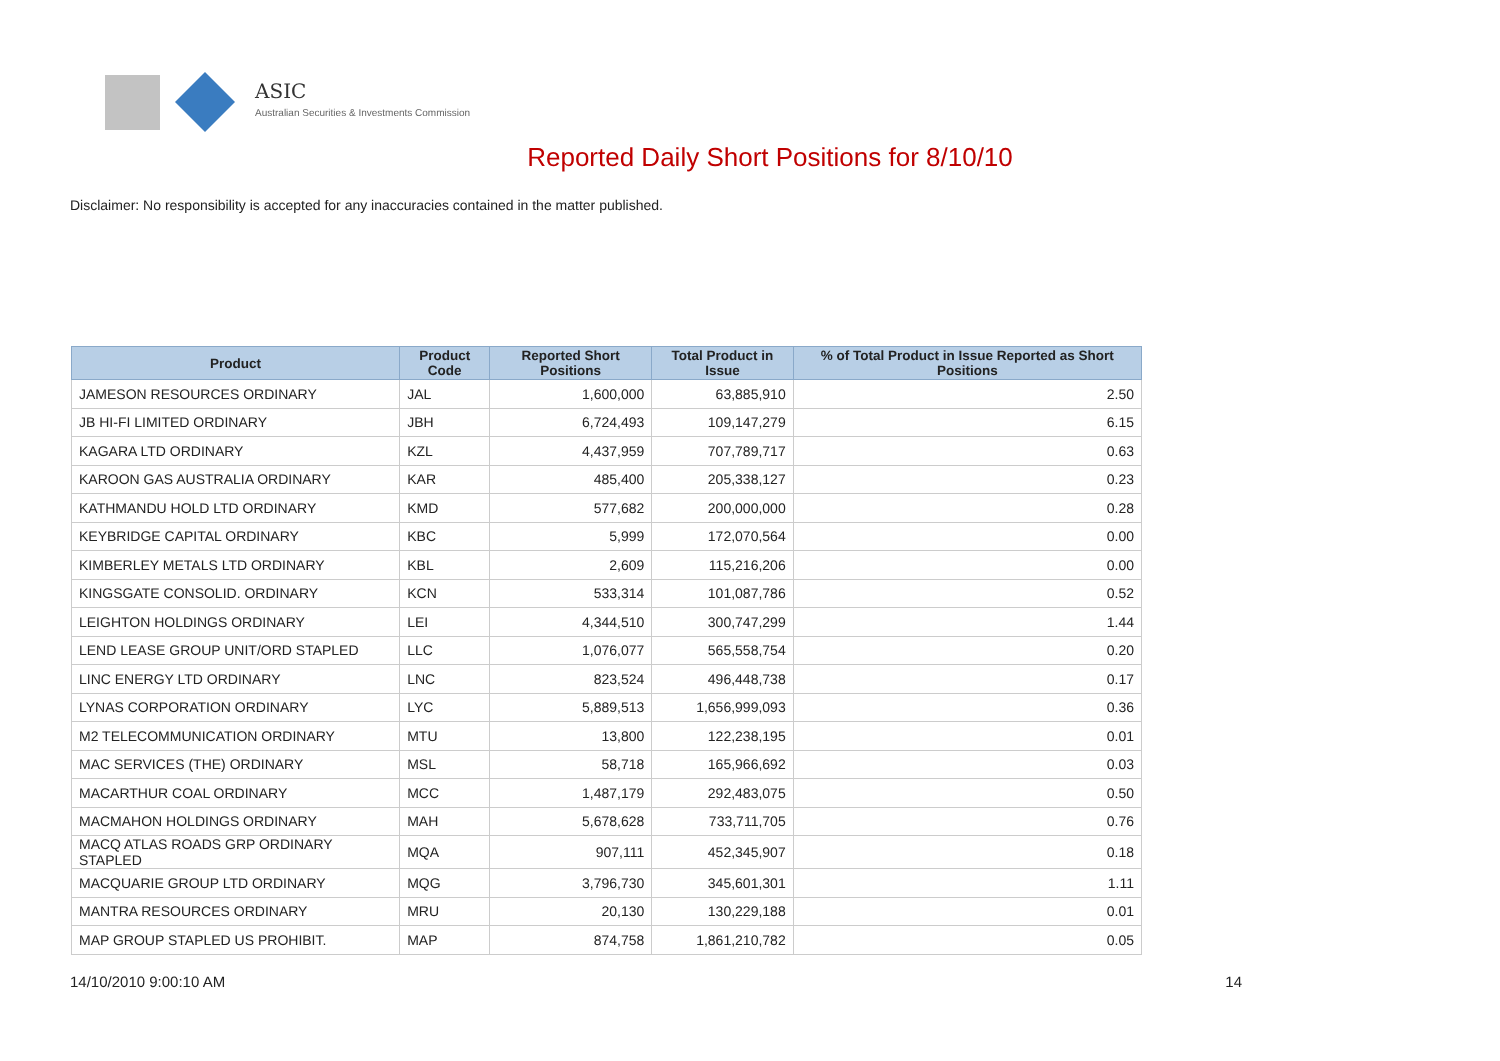ASIC
Australian Securities & Investments Commission
Reported Daily Short Positions for 8/10/10
Disclaimer: No responsibility is accepted for any inaccuracies contained in the matter published.
| Product | Product Code | Reported Short Positions | Total Product in Issue | % of Total Product in Issue Reported as Short Positions |
| --- | --- | --- | --- | --- |
| JAMESON RESOURCES ORDINARY | JAL | 1,600,000 | 63,885,910 | 2.50 |
| JB HI-FI LIMITED ORDINARY | JBH | 6,724,493 | 109,147,279 | 6.15 |
| KAGARA LTD ORDINARY | KZL | 4,437,959 | 707,789,717 | 0.63 |
| KAROON GAS AUSTRALIA ORDINARY | KAR | 485,400 | 205,338,127 | 0.23 |
| KATHMANDU HOLD LTD ORDINARY | KMD | 577,682 | 200,000,000 | 0.28 |
| KEYBRIDGE CAPITAL ORDINARY | KBC | 5,999 | 172,070,564 | 0.00 |
| KIMBERLEY METALS LTD ORDINARY | KBL | 2,609 | 115,216,206 | 0.00 |
| KINGSGATE CONSOLID. ORDINARY | KCN | 533,314 | 101,087,786 | 0.52 |
| LEIGHTON HOLDINGS ORDINARY | LEI | 4,344,510 | 300,747,299 | 1.44 |
| LEND LEASE GROUP UNIT/ORD STAPLED | LLC | 1,076,077 | 565,558,754 | 0.20 |
| LINC ENERGY LTD ORDINARY | LNC | 823,524 | 496,448,738 | 0.17 |
| LYNAS CORPORATION ORDINARY | LYC | 5,889,513 | 1,656,999,093 | 0.36 |
| M2 TELECOMMUNICATION ORDINARY | MTU | 13,800 | 122,238,195 | 0.01 |
| MAC SERVICES (THE) ORDINARY | MSL | 58,718 | 165,966,692 | 0.03 |
| MACARTHUR COAL ORDINARY | MCC | 1,487,179 | 292,483,075 | 0.50 |
| MACMAHON HOLDINGS ORDINARY | MAH | 5,678,628 | 733,711,705 | 0.76 |
| MACQ ATLAS ROADS GRP ORDINARY STAPLED | MQA | 907,111 | 452,345,907 | 0.18 |
| MACQUARIE GROUP LTD ORDINARY | MQG | 3,796,730 | 345,601,301 | 1.11 |
| MANTRA RESOURCES ORDINARY | MRU | 20,130 | 130,229,188 | 0.01 |
| MAP GROUP STAPLED US PROHIBIT. | MAP | 874,758 | 1,861,210,782 | 0.05 |
14/10/2010 9:00:10 AM 14